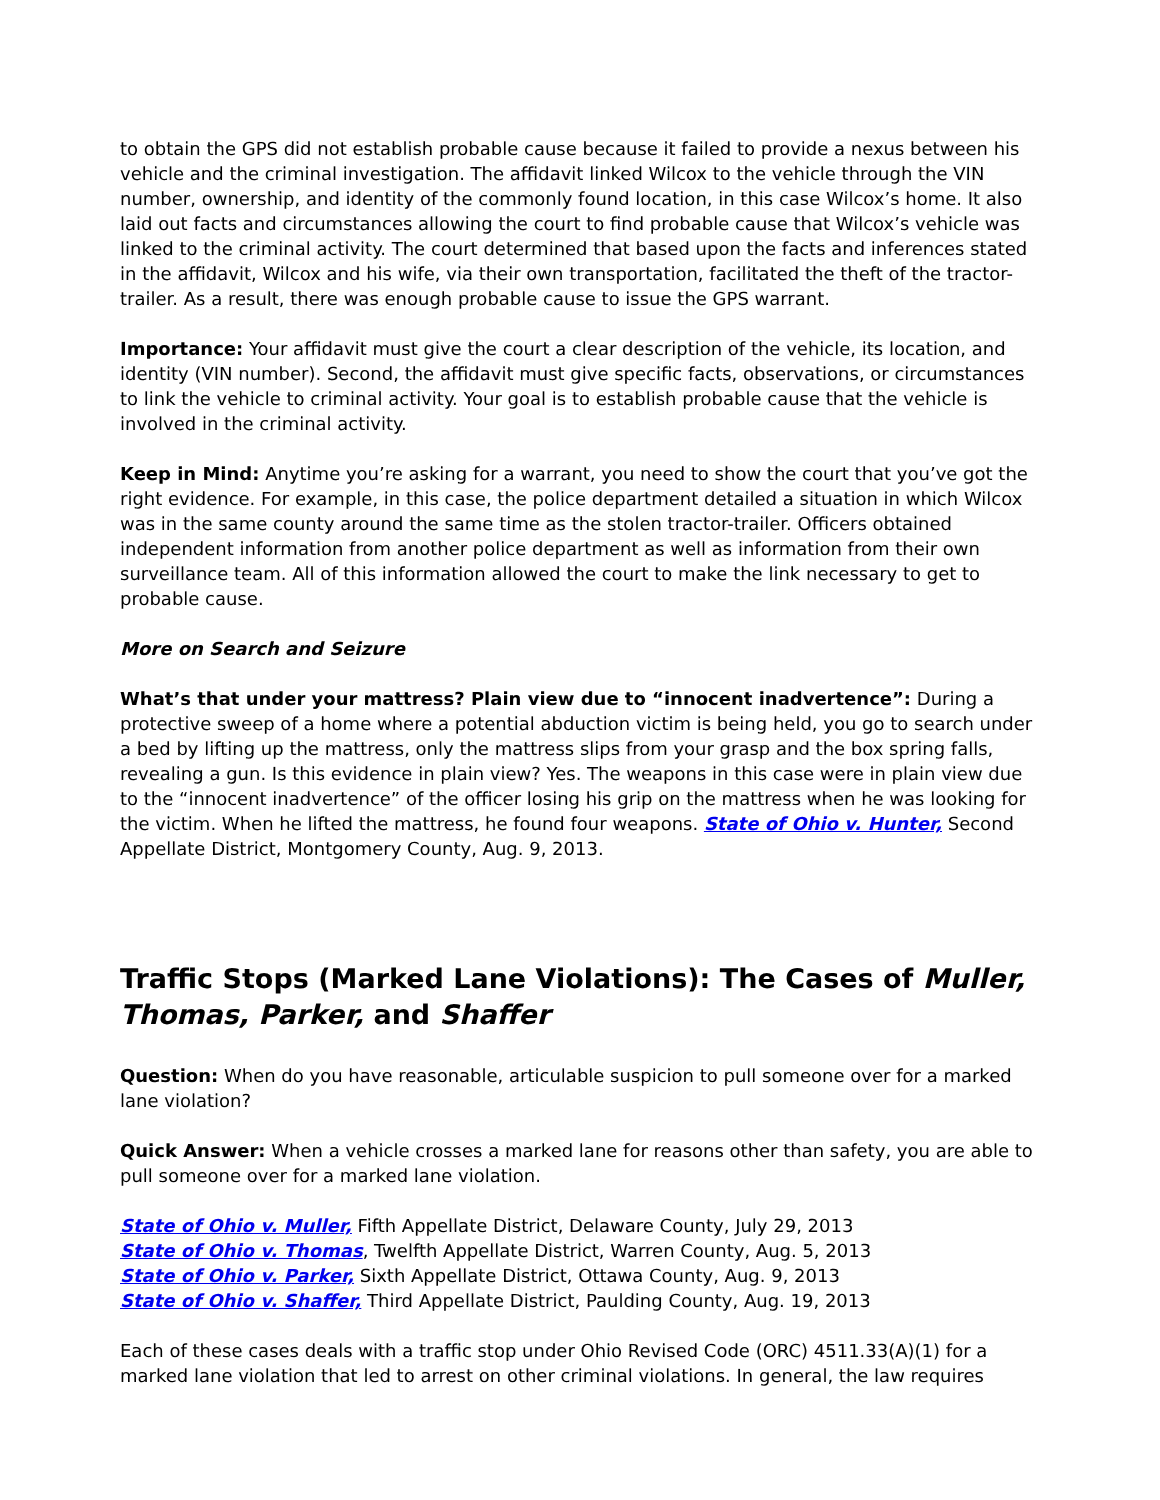to obtain the GPS did not establish probable cause because it failed to provide a nexus between his vehicle and the criminal investigation. The affidavit linked Wilcox to the vehicle through the VIN number, ownership, and identity of the commonly found location, in this case Wilcox’s home. It also laid out facts and circumstances allowing the court to find probable cause that Wilcox’s vehicle was linked to the criminal activity. The court determined that based upon the facts and inferences stated in the affidavit, Wilcox and his wife, via their own transportation, facilitated the theft of the tractor-trailer. As a result, there was enough probable cause to issue the GPS warrant.
Importance: Your affidavit must give the court a clear description of the vehicle, its location, and identity (VIN number). Second, the affidavit must give specific facts, observations, or circumstances to link the vehicle to criminal activity. Your goal is to establish probable cause that the vehicle is involved in the criminal activity.
Keep in Mind: Anytime you’re asking for a warrant, you need to show the court that you’ve got the right evidence. For example, in this case, the police department detailed a situation in which Wilcox was in the same county around the same time as the stolen tractor-trailer. Officers obtained independent information from another police department as well as information from their own surveillance team. All of this information allowed the court to make the link necessary to get to probable cause.
More on Search and Seizure
What’s that under your mattress? Plain view due to “innocent inadvertence”: During a protective sweep of a home where a potential abduction victim is being held, you go to search under a bed by lifting up the mattress, only the mattress slips from your grasp and the box spring falls, revealing a gun. Is this evidence in plain view? Yes. The weapons in this case were in plain view due to the “innocent inadvertence” of the officer losing his grip on the mattress when he was looking for the victim. When he lifted the mattress, he found four weapons. State of Ohio v. Hunter, Second Appellate District, Montgomery County, Aug. 9, 2013.
Traffic Stops (Marked Lane Violations): The Cases of Muller, Thomas, Parker, and Shaffer
Question: When do you have reasonable, articulable suspicion to pull someone over for a marked lane violation?
Quick Answer: When a vehicle crosses a marked lane for reasons other than safety, you are able to pull someone over for a marked lane violation.
State of Ohio v. Muller, Fifth Appellate District, Delaware County, July 29, 2013
State of Ohio v. Thomas, Twelfth Appellate District, Warren County, Aug. 5, 2013
State of Ohio v. Parker, Sixth Appellate District, Ottawa County, Aug. 9, 2013
State of Ohio v. Shaffer, Third Appellate District, Paulding County, Aug. 19, 2013
Each of these cases deals with a traffic stop under Ohio Revised Code (ORC) 4511.33(A)(1) for a marked lane violation that led to arrest on other criminal violations. In general, the law requires